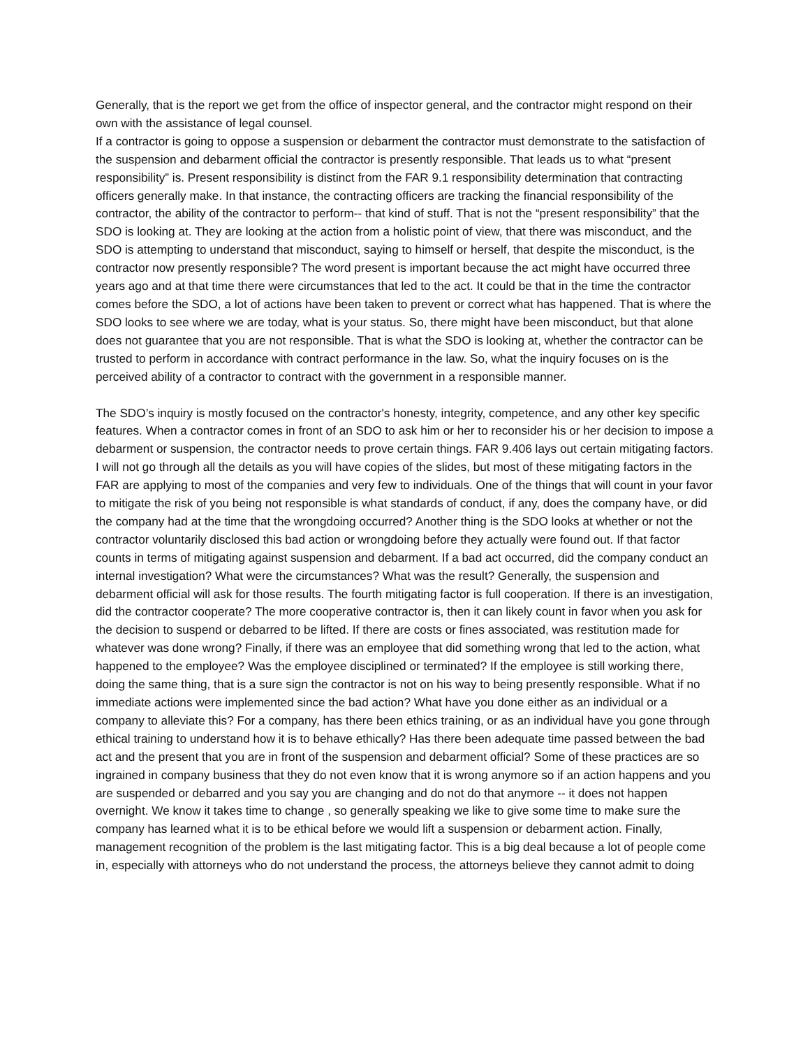Generally, that is the report we get from the office of inspector general, and the contractor might respond on their own with the assistance of legal counsel.
If a contractor is going to oppose a suspension or debarment the contractor must demonstrate to the satisfaction of the suspension and debarment official the contractor is presently responsible. That leads us to what “present responsibility” is. Present responsibility is distinct from the FAR 9.1 responsibility determination that contracting officers generally make. In that instance, the contracting officers are tracking the financial responsibility of the contractor, the ability of the contractor to perform-- that kind of stuff. That is not the “present responsibility” that the SDO is looking at. They are looking at the action from a holistic point of view, that there was misconduct, and the SDO is attempting to understand that misconduct, saying to himself or herself, that despite the misconduct, is the contractor now presently responsible? The word present is important because the act might have occurred three years ago and at that time there were circumstances that led to the act. It could be that in the time the contractor comes before the SDO, a lot of actions have been taken to prevent or correct what has happened. That is where the SDO looks to see where we are today, what is your status. So, there might have been misconduct, but that alone does not guarantee that you are not responsible. That is what the SDO is looking at, whether the contractor can be trusted to perform in accordance with contract performance in the law. So, what the inquiry focuses on is the perceived ability of a contractor to contract with the government in a responsible manner.
The SDO’s inquiry is mostly focused on the contractor's honesty, integrity, competence, and any other key specific features. When a contractor comes in front of an SDO to ask him or her to reconsider his or her decision to impose a debarment or suspension, the contractor needs to prove certain things. FAR 9.406 lays out certain mitigating factors. I will not go through all the details as you will have copies of the slides, but most of these mitigating factors in the FAR are applying to most of the companies and very few to individuals. One of the things that will count in your favor to mitigate the risk of you being not responsible is what standards of conduct, if any, does the company have, or did the company had at the time that the wrongdoing occurred? Another thing is the SDO looks at whether or not the contractor voluntarily disclosed this bad action or wrongdoing before they actually were found out. If that factor counts in terms of mitigating against suspension and debarment. If a bad act occurred, did the company conduct an internal investigation? What were the circumstances? What was the result? Generally, the suspension and debarment official will ask for those results. The fourth mitigating factor is full cooperation. If there is an investigation, did the contractor cooperate? The more cooperative contractor is, then it can likely count in favor when you ask for the decision to suspend or debarred to be lifted. If there are costs or fines associated, was restitution made for whatever was done wrong? Finally, if there was an employee that did something wrong that led to the action, what happened to the employee? Was the employee disciplined or terminated? If the employee is still working there, doing the same thing, that is a sure sign the contractor is not on his way to being presently responsible. What if no immediate actions were implemented since the bad action? What have you done either as an individual or a company to alleviate this? For a company, has there been ethics training, or as an individual have you gone through ethical training to understand how it is to behave ethically? Has there been adequate time passed between the bad act and the present that you are in front of the suspension and debarment official? Some of these practices are so ingrained in company business that they do not even know that it is wrong anymore so if an action happens and you are suspended or debarred and you say you are changing and do not do that anymore -- it does not happen overnight. We know it takes time to change , so generally speaking we like to give some time to make sure the company has learned what it is to be ethical before we would lift a suspension or debarment action. Finally, management recognition of the problem is the last mitigating factor. This is a big deal because a lot of people come in, especially with attorneys who do not understand the process, the attorneys believe they cannot admit to doing